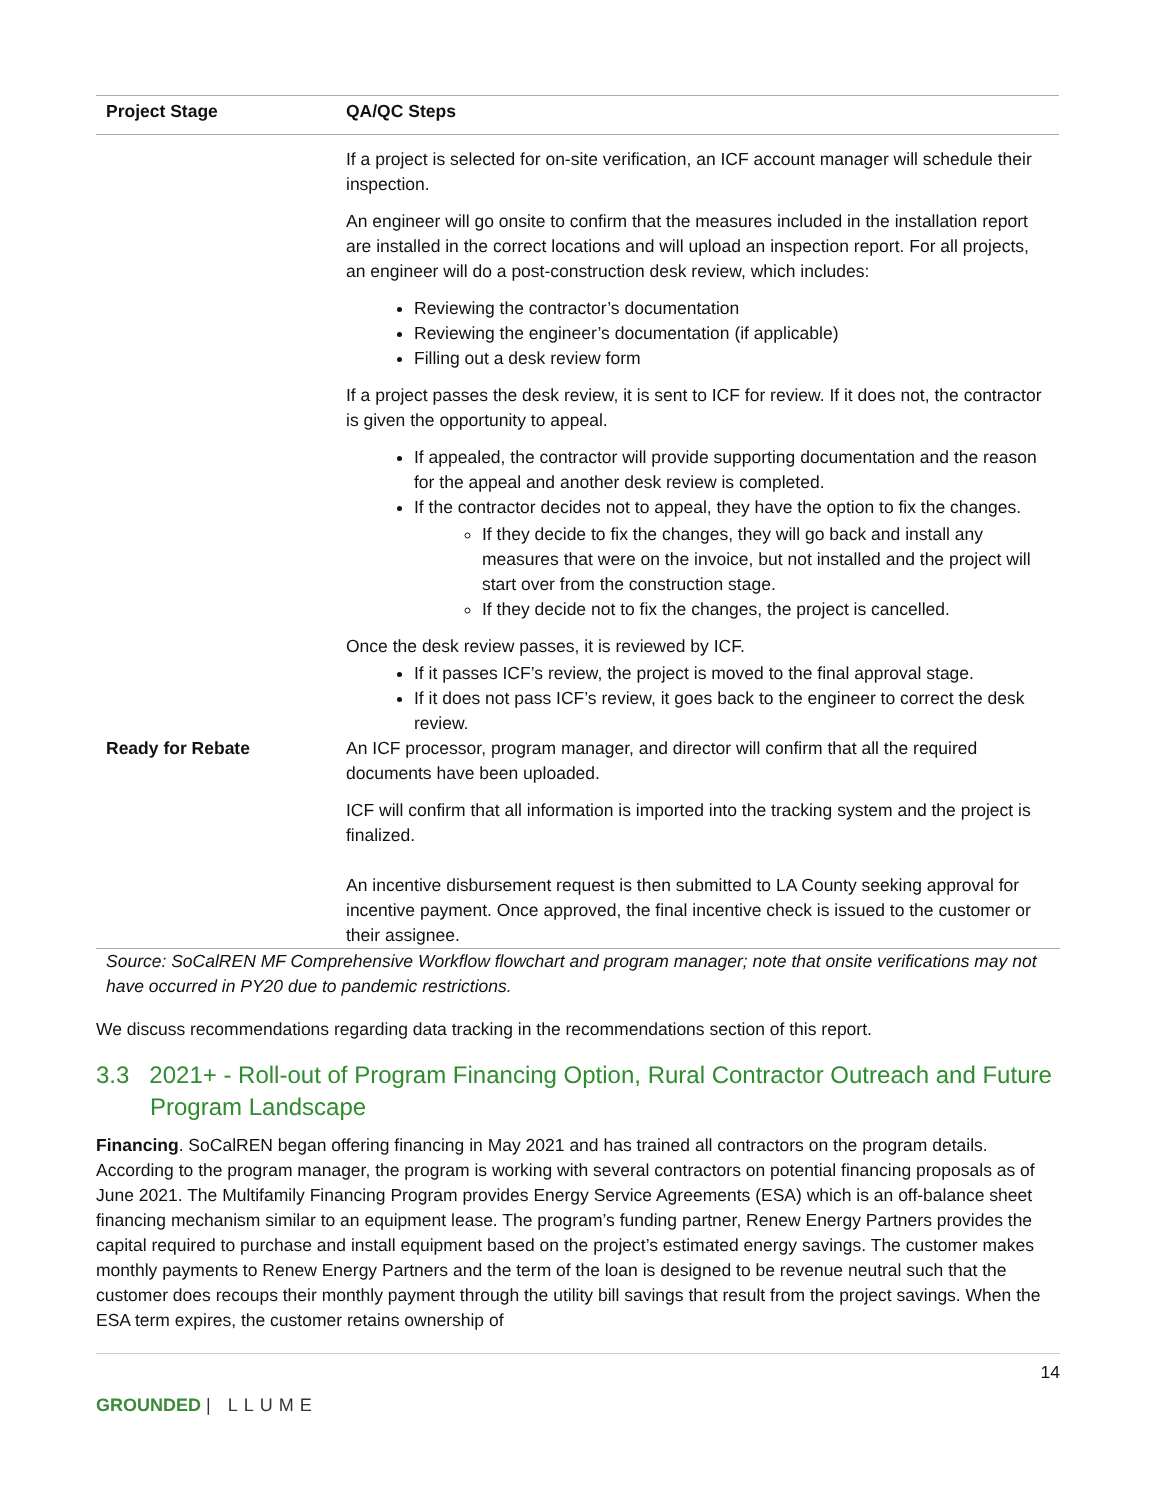| Project Stage | QA/QC Steps |
| --- | --- |
| | If a project is selected for on-site verification, an ICF account manager will schedule their inspection. An engineer will go onsite to confirm that the measures included in the installation report are installed in the correct locations and will upload an inspection report. For all projects, an engineer will do a post-construction desk review, which includes: Reviewing the contractor’s documentation Reviewing the engineer’s documentation (if applicable) Filling out a desk review form If a project passes the desk review, it is sent to ICF for review. If it does not, the contractor is given the opportunity to appeal. If appealed, the contractor will provide supporting documentation and the reason for the appeal and another desk review is completed. If the contractor decides not to appeal, they have the option to fix the changes. If they decide to fix the changes, they will go back and install any measures that were on the invoice, but not installed and the project will start over from the construction stage. If they decide not to fix the changes, the project is cancelled. Once the desk review passes, it is reviewed by ICF. If it passes ICF’s review, the project is moved to the final approval stage. If it does not pass ICF’s review, it goes back to the engineer to correct the desk review. |
| Ready for Rebate | An ICF processor, program manager, and director will confirm that all the required documents have been uploaded. ICF will confirm that all information is imported into the tracking system and the project is finalized. An incentive disbursement request is then submitted to LA County seeking approval for incentive payment. Once approved, the final incentive check is issued to the customer or their assignee. |
Source: SoCalREN MF Comprehensive Workflow flowchart and program manager; note that onsite verifications may not have occurred in PY20 due to pandemic restrictions.
We discuss recommendations regarding data tracking in the recommendations section of this report.
3.3 2021+ - Roll-out of Program Financing Option, Rural Contractor Outreach and Future Program Landscape
Financing. SoCalREN began offering financing in May 2021 and has trained all contractors on the program details. According to the program manager, the program is working with several contractors on potential financing proposals as of June 2021. The Multifamily Financing Program provides Energy Service Agreements (ESA) which is an off-balance sheet financing mechanism similar to an equipment lease. The program’s funding partner, Renew Energy Partners provides the capital required to purchase and install equipment based on the project’s estimated energy savings. The customer makes monthly payments to Renew Energy Partners and the term of the loan is designed to be revenue neutral such that the customer does recoups their monthly payment through the utility bill savings that result from the project savings. When the ESA term expires, the customer retains ownership of
14
GROUNDED | LLUME